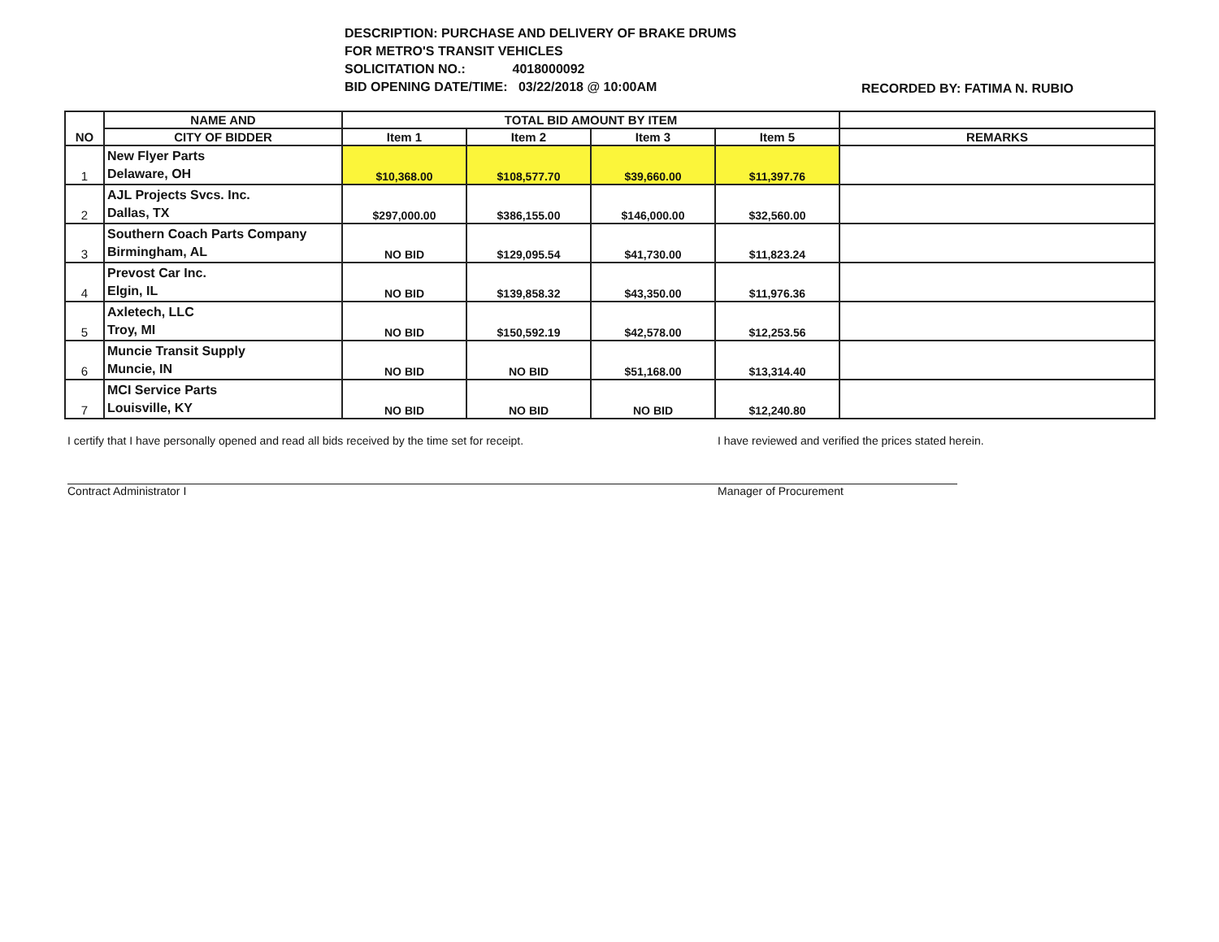DESCRIPTION: PURCHASE AND DELIVERY OF BRAKE DRUMS
FOR METRO'S TRANSIT VEHICLES
SOLICITATION NO.: 4018000092
BID OPENING DATE/TIME: 03/22/2018 @ 10:00AM
RECORDED BY: FATIMA N. RUBIO
| NO | NAME AND | TOTAL BID AMOUNT BY ITEM | | | | |
| --- | --- | --- | --- | --- | --- | --- |
| | CITY OF BIDDER | Item 1 | Item 2 | Item 3 | Item 5 | REMARKS |
| 1 | New Flyer Parts Delaware, OH | $10,368.00 | $108,577.70 | $39,660.00 | $11,397.76 | |
| 2 | AJL Projects Svcs. Inc. Dallas, TX | $297,000.00 | $386,155.00 | $146,000.00 | $32,560.00 | |
| 3 | Southern Coach Parts Company Birmingham, AL | NO BID | $129,095.54 | $41,730.00 | $11,823.24 | |
| 4 | Prevost Car Inc. Elgin, IL | NO BID | $139,858.32 | $43,350.00 | $11,976.36 | |
| 5 | Axletech, LLC Troy, MI | NO BID | $150,592.19 | $42,578.00 | $12,253.56 | |
| 6 | Muncie Transit Supply Muncie, IN | NO BID | NO BID | $51,168.00 | $13,314.40 | |
| 7 | MCI Service Parts Louisville, KY | NO BID | NO BID | NO BID | $12,240.80 | |
I certify that I have personally opened and read all bids received by the time set for receipt.
Contract Administrator I
I have reviewed and verified the prices stated herein.
Manager of Procurement